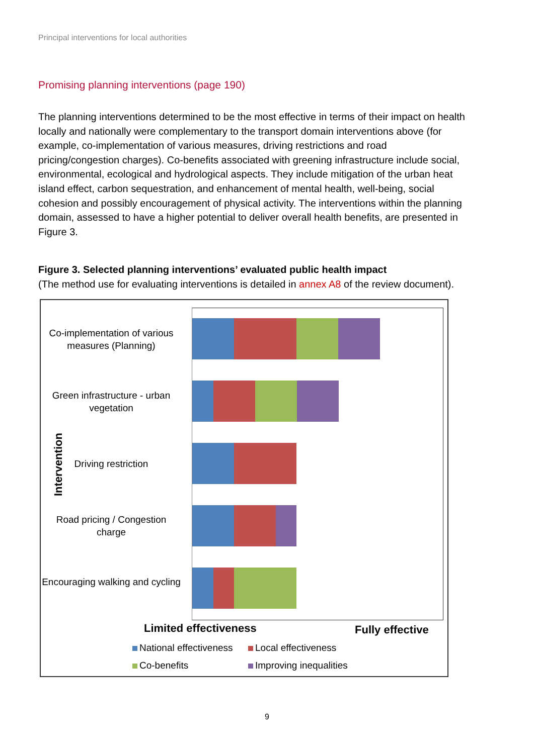Principal interventions for local authorities
Promising planning interventions (page 190)
The planning interventions determined to be the most effective in terms of their impact on health locally and nationally were complementary to the transport domain interventions above (for example, co-implementation of various measures, driving restrictions and road pricing/congestion charges). Co-benefits associated with greening infrastructure include social, environmental, ecological and hydrological aspects. They include mitigation of the urban heat island effect, carbon sequestration, and enhancement of mental health, well-being, social cohesion and possibly encouragement of physical activity. The interventions within the planning domain, assessed to have a higher potential to deliver overall health benefits, are presented in Figure 3.
Figure 3. Selected planning interventions’ evaluated public health impact
(The method use for evaluating interventions is detailed in annex A8 of the review document).
Intervention
Co-implementation of various measures (Planning)
Green infrastructure - urban vegetation
Driving restriction
Road pricing / Congestion charge
Encouraging walking and cycling
Limited effectiveness Fully effective
National effectiveness Local effectiveness
Co-benefits Improving inequalities
9